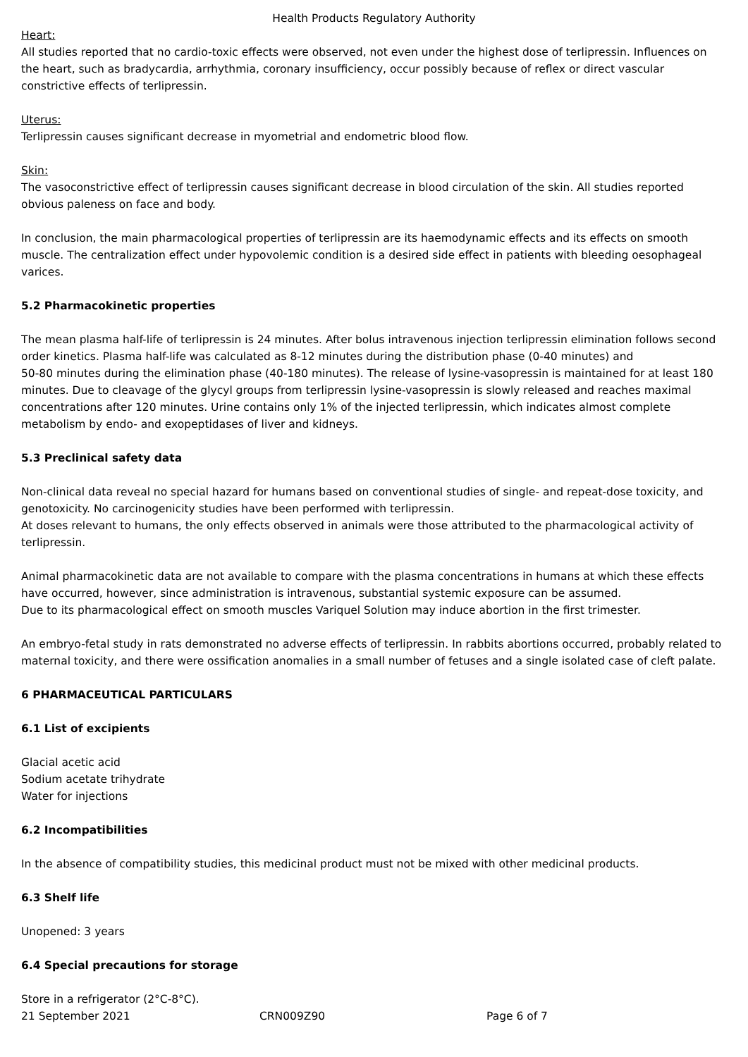Health Products Regulatory Authority
Heart:
All studies reported that no cardio-toxic effects were observed, not even under the highest dose of terlipressin. Influences on the heart, such as bradycardia, arrhythmia, coronary insufficiency, occur possibly because of reflex or direct vascular constrictive effects of terlipressin.
Uterus:
Terlipressin causes significant decrease in myometrial and endometric blood flow.
Skin:
The vasoconstrictive effect of terlipressin causes significant decrease in blood circulation of the skin. All studies reported obvious paleness on face and body.
In conclusion, the main pharmacological properties of terlipressin are its haemodynamic effects and its effects on smooth muscle. The centralization effect under hypovolemic condition is a desired side effect in patients with bleeding oesophageal varices.
5.2 Pharmacokinetic properties
The mean plasma half-life of terlipressin is 24 minutes. After bolus intravenous injection terlipressin elimination follows second order kinetics. Plasma half-life was calculated as 8-12 minutes during the distribution phase (0-40 minutes) and
50-80 minutes during the elimination phase (40-180 minutes). The release of lysine-vasopressin is maintained for at least 180 minutes. Due to cleavage of the glycyl groups from terlipressin lysine-vasopressin is slowly released and reaches maximal concentrations after 120 minutes. Urine contains only 1% of the injected terlipressin, which indicates almost complete metabolism by endo- and exopeptidases of liver and kidneys.
5.3 Preclinical safety data
Non-clinical data reveal no special hazard for humans based on conventional studies of single- and repeat-dose toxicity, and genotoxicity. No carcinogenicity studies have been performed with terlipressin.
At doses relevant to humans, the only effects observed in animals were those attributed to the pharmacological activity of terlipressin.
Animal pharmacokinetic data are not available to compare with the plasma concentrations in humans at which these effects have occurred, however, since administration is intravenous, substantial systemic exposure can be assumed.
Due to its pharmacological effect on smooth muscles Variquel Solution may induce abortion in the first trimester.
An embryo-fetal study in rats demonstrated no adverse effects of terlipressin. In rabbits abortions occurred, probably related to maternal toxicity, and there were ossification anomalies in a small number of fetuses and a single isolated case of cleft palate.
6 PHARMACEUTICAL PARTICULARS
6.1 List of excipients
Glacial acetic acid
Sodium acetate trihydrate
Water for injections
6.2 Incompatibilities
In the absence of compatibility studies, this medicinal product must not be mixed with other medicinal products.
6.3 Shelf life
Unopened: 3 years
6.4 Special precautions for storage
Store in a refrigerator (2°C-8°C).
21 September 2021 CRN009Z90 Page 6 of 7